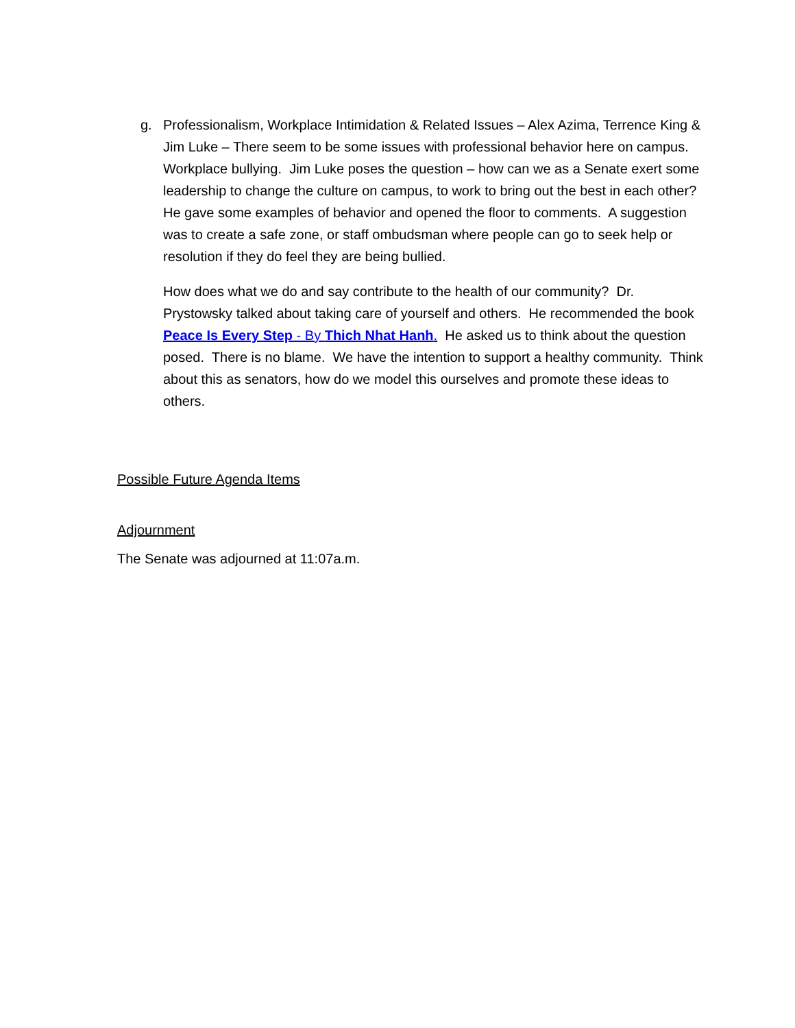g. Professionalism, Workplace Intimidation & Related Issues – Alex Azima, Terrence King & Jim Luke – There seem to be some issues with professional behavior here on campus. Workplace bullying. Jim Luke poses the question – how can we as a Senate exert some leadership to change the culture on campus, to work to bring out the best in each other? He gave some examples of behavior and opened the floor to comments. A suggestion was to create a safe zone, or staff ombudsman where people can go to seek help or resolution if they do feel they are being bullied.
How does what we do and say contribute to the health of our community? Dr. Prystowsky talked about taking care of yourself and others. He recommended the book Peace Is Every Step - By Thich Nhat Hanh. He asked us to think about the question posed. There is no blame. We have the intention to support a healthy community. Think about this as senators, how do we model this ourselves and promote these ideas to others.
Possible Future Agenda Items
Adjournment
The Senate was adjourned at 11:07a.m.